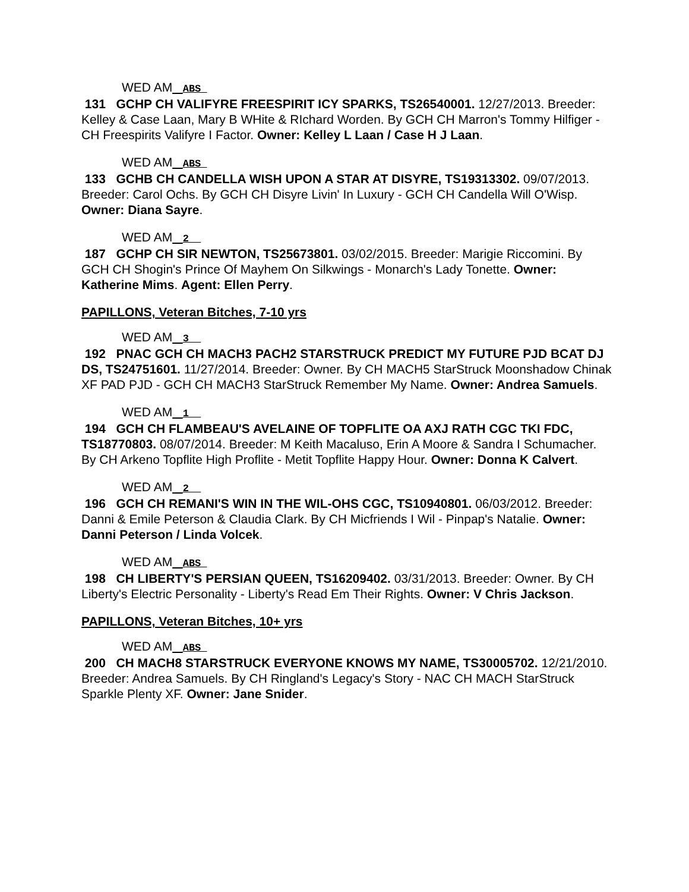WED AM ABS
131 GCHP CH VALIFYRE FREESPIRIT ICY SPARKS, TS26540001. 12/27/2013. Breeder: Kelley & Case Laan, Mary B WHite & RIchard Worden. By GCH CH Marron's Tommy Hilfiger - CH Freespirits Valifyre I Factor. Owner: Kelley L Laan / Case H J Laan.
WED AM ABS
133 GCHB CH CANDELLA WISH UPON A STAR AT DISYRE, TS19313302. 09/07/2013. Breeder: Carol Ochs. By GCH CH Disyre Livin' In Luxury - GCH CH Candella Will O'Wisp. Owner: Diana Sayre.
WED AM 2
187 GCHP CH SIR NEWTON, TS25673801. 03/02/2015. Breeder: Marigie Riccomini. By GCH CH Shogin's Prince Of Mayhem On Silkwings - Monarch's Lady Tonette. Owner: Katherine Mims. Agent: Ellen Perry.
PAPILLONS, Veteran Bitches, 7-10 yrs
WED AM 3
192 PNAC GCH CH MACH3 PACH2 STARSTRUCK PREDICT MY FUTURE PJD BCAT DJ DS, TS24751601. 11/27/2014. Breeder: Owner. By CH MACH5 StarStruck Moonshadow Chinak XF PAD PJD - GCH CH MACH3 StarStruck Remember My Name. Owner: Andrea Samuels.
WED AM 1
194 GCH CH FLAMBEAU'S AVELAINE OF TOPFLITE OA AXJ RATH CGC TKI FDC, TS18770803. 08/07/2014. Breeder: M Keith Macaluso, Erin A Moore & Sandra I Schumacher. By CH Arkeno Topflite High Proflite - Metit Topflite Happy Hour. Owner: Donna K Calvert.
WED AM 2
196 GCH CH REMANI'S WIN IN THE WIL-OHS CGC, TS10940801. 06/03/2012. Breeder: Danni & Emile Peterson & Claudia Clark. By CH Micfriends I Wil - Pinpap's Natalie. Owner: Danni Peterson / Linda Volcek.
WED AM ABS
198 CH LIBERTY'S PERSIAN QUEEN, TS16209402. 03/31/2013. Breeder: Owner. By CH Liberty's Electric Personality - Liberty's Read Em Their Rights. Owner: V Chris Jackson.
PAPILLONS, Veteran Bitches, 10+ yrs
WED AM ABS
200 CH MACH8 STARSTRUCK EVERYONE KNOWS MY NAME, TS30005702. 12/21/2010. Breeder: Andrea Samuels. By CH Ringland's Legacy's Story - NAC CH MACH StarStruck Sparkle Plenty XF. Owner: Jane Snider.